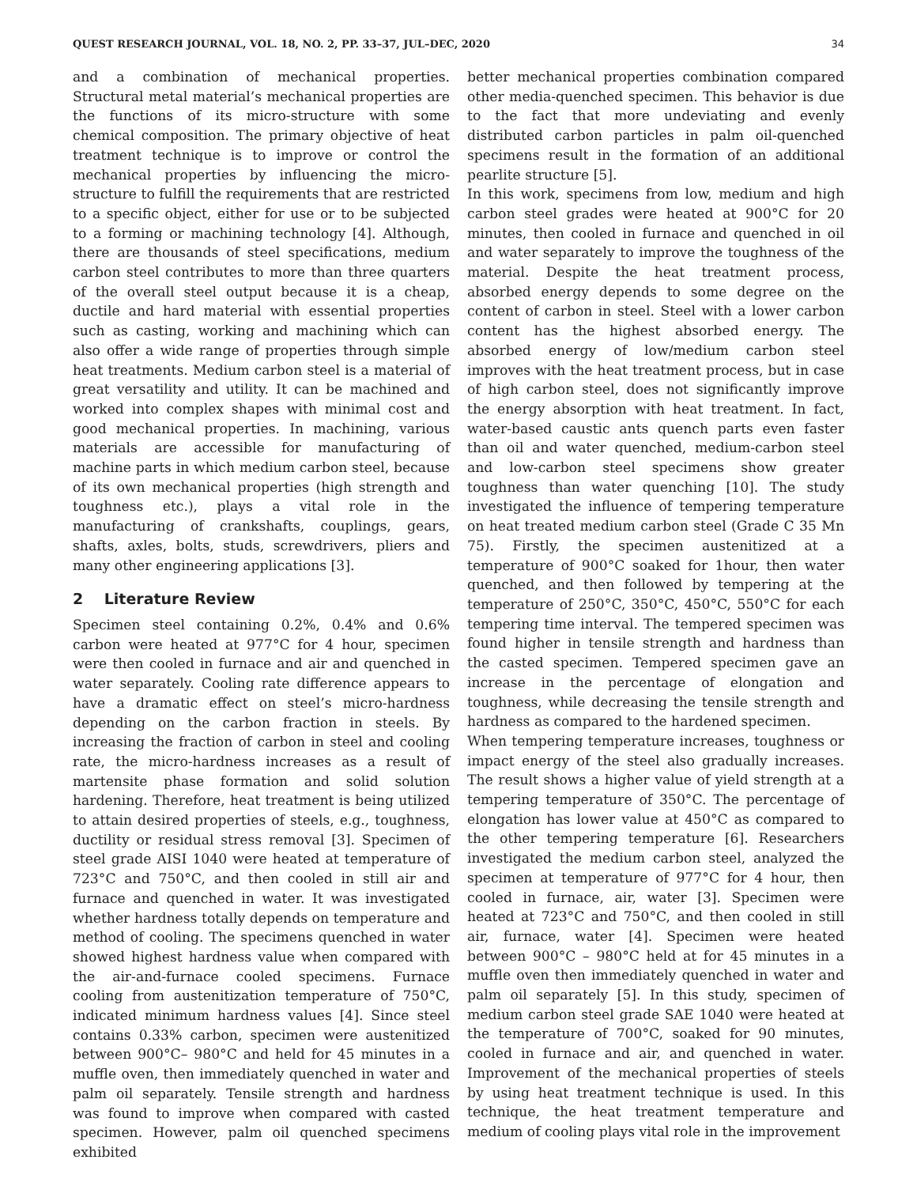QUEST RESEARCH JOURNAL, VOL. 18, NO. 2, PP. 33–37, JUL–DEC, 2020 34
and a combination of mechanical properties. Structural metal material’s mechanical properties are the functions of its micro-structure with some chemical composition. The primary objective of heat treatment technique is to improve or control the mechanical properties by influencing the micro-structure to fulfill the requirements that are restricted to a specific object, either for use or to be subjected to a forming or machining technology [4]. Although, there are thousands of steel specifications, medium carbon steel contributes to more than three quarters of the overall steel output because it is a cheap, ductile and hard material with essential properties such as casting, working and machining which can also offer a wide range of properties through simple heat treatments. Medium carbon steel is a material of great versatility and utility. It can be machined and worked into complex shapes with minimal cost and good mechanical properties. In machining, various materials are accessible for manufacturing of machine parts in which medium carbon steel, because of its own mechanical properties (high strength and toughness etc.), plays a vital role in the manufacturing of crankshafts, couplings, gears, shafts, axles, bolts, studs, screwdrivers, pliers and many other engineering applications [3].
2 Literature Review
Specimen steel containing 0.2%, 0.4% and 0.6% carbon were heated at 977°C for 4 hour, specimen were then cooled in furnace and air and quenched in water separately. Cooling rate difference appears to have a dramatic effect on steel’s micro-hardness depending on the carbon fraction in steels. By increasing the fraction of carbon in steel and cooling rate, the micro-hardness increases as a result of martensite phase formation and solid solution hardening. Therefore, heat treatment is being utilized to attain desired properties of steels, e.g., toughness, ductility or residual stress removal [3]. Specimen of steel grade AISI 1040 were heated at temperature of 723°C and 750°C, and then cooled in still air and furnace and quenched in water. It was investigated whether hardness totally depends on temperature and method of cooling. The specimens quenched in water showed highest hardness value when compared with the air-and-furnace cooled specimens. Furnace cooling from austenitization temperature of 750°C, indicated minimum hardness values [4]. Since steel contains 0.33% carbon, specimen were austenitized between 900°C– 980°C and held for 45 minutes in a muffle oven, then immediately quenched in water and palm oil separately. Tensile strength and hardness was found to improve when compared with casted specimen. However, palm oil quenched specimens exhibited
better mechanical properties combination compared other media-quenched specimen. This behavior is due to the fact that more undeviating and evenly distributed carbon particles in palm oil-quenched specimens result in the formation of an additional pearlite structure [5].
In this work, specimens from low, medium and high carbon steel grades were heated at 900°C for 20 minutes, then cooled in furnace and quenched in oil and water separately to improve the toughness of the material. Despite the heat treatment process, absorbed energy depends to some degree on the content of carbon in steel. Steel with a lower carbon content has the highest absorbed energy. The absorbed energy of low/medium carbon steel improves with the heat treatment process, but in case of high carbon steel, does not significantly improve the energy absorption with heat treatment. In fact, water-based caustic ants quench parts even faster than oil and water quenched, medium-carbon steel and low-carbon steel specimens show greater toughness than water quenching [10]. The study investigated the influence of tempering temperature on heat treated medium carbon steel (Grade C 35 Mn 75). Firstly, the specimen austenitized at a temperature of 900°C soaked for 1hour, then water quenched, and then followed by tempering at the temperature of 250°C, 350°C, 450°C, 550°C for each tempering time interval. The tempered specimen was found higher in tensile strength and hardness than the casted specimen. Tempered specimen gave an increase in the percentage of elongation and toughness, while decreasing the tensile strength and hardness as compared to the hardened specimen.
When tempering temperature increases, toughness or impact energy of the steel also gradually increases. The result shows a higher value of yield strength at a tempering temperature of 350°C. The percentage of elongation has lower value at 450°C as compared to the other tempering temperature [6]. Researchers investigated the medium carbon steel, analyzed the specimen at temperature of 977°C for 4 hour, then cooled in furnace, air, water [3]. Specimen were heated at 723°C and 750°C, and then cooled in still air, furnace, water [4]. Specimen were heated between 900°C – 980°C held at for 45 minutes in a muffle oven then immediately quenched in water and palm oil separately [5]. In this study, specimen of medium carbon steel grade SAE 1040 were heated at the temperature of 700°C, soaked for 90 minutes, cooled in furnace and air, and quenched in water. Improvement of the mechanical properties of steels by using heat treatment technique is used. In this technique, the heat treatment temperature and medium of cooling plays vital role in the improvement